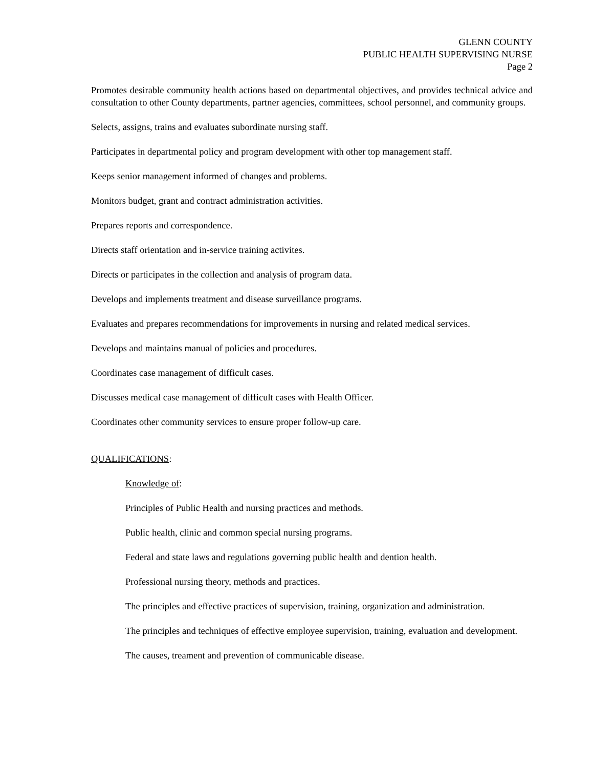GLENN COUNTY
PUBLIC HEALTH SUPERVISING NURSE
Page 2
Promotes desirable community health actions based on departmental objectives, and provides technical advice and consultation to other County departments, partner agencies, committees, school personnel, and community groups.
Selects, assigns, trains and evaluates subordinate nursing staff.
Participates in departmental policy and program development with other top management staff.
Keeps senior management informed of changes and problems.
Monitors budget, grant and contract administration activities.
Prepares reports and correspondence.
Directs staff orientation and in-service training activites.
Directs or participates in the collection and analysis of program data.
Develops and implements treatment and disease surveillance programs.
Evaluates and prepares recommendations for improvements in nursing and related medical services.
Develops and maintains manual of policies and procedures.
Coordinates case management of difficult cases.
Discusses medical case management of difficult cases with Health Officer.
Coordinates other community services to ensure proper follow-up care.
QUALIFICATIONS:
Knowledge of:
Principles of Public Health and nursing practices and methods.
Public health, clinic and common special nursing programs.
Federal and state laws and regulations governing public health and dention health.
Professional nursing theory, methods and practices.
The principles and effective practices of supervision, training, organization and administration.
The principles and techniques of effective employee supervision, training, evaluation and development.
The causes, treament and prevention of communicable disease.